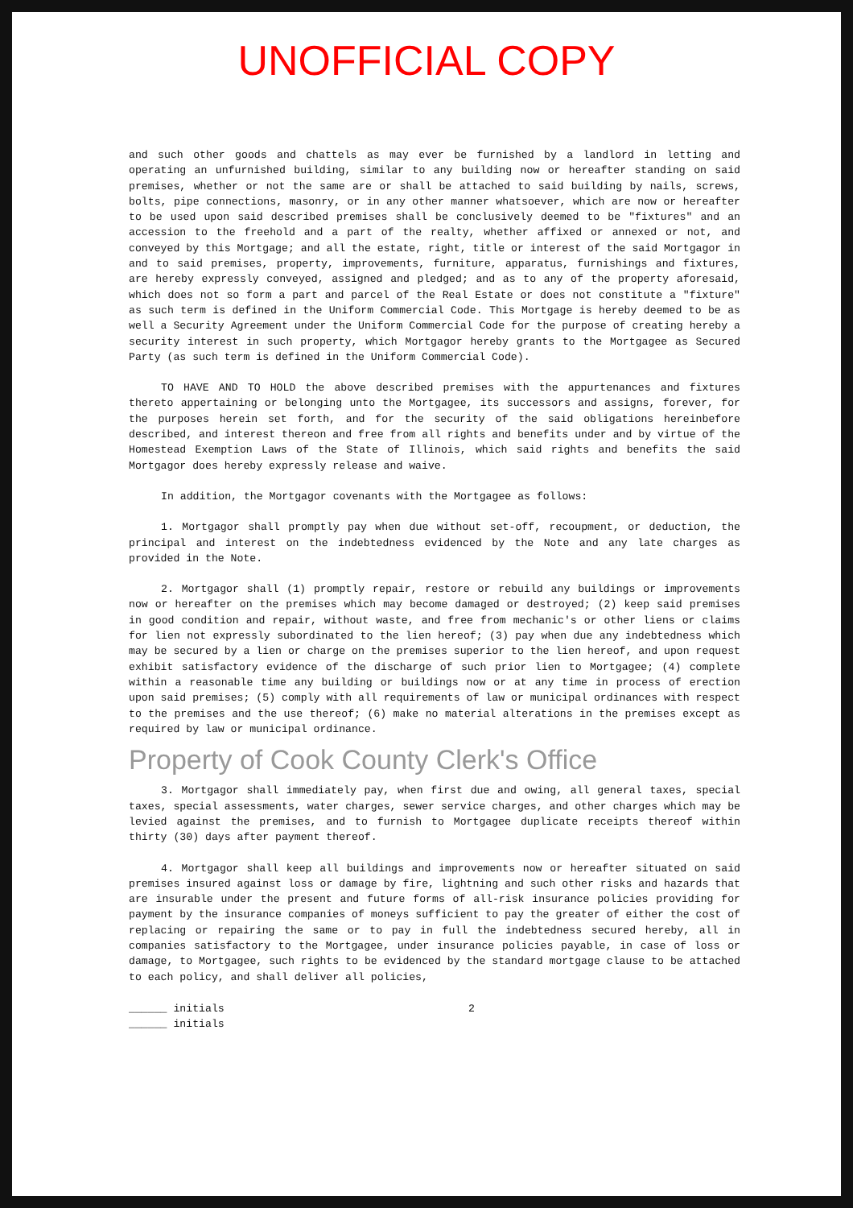UNOFFICIAL COPY
and such other goods and chattels as may ever be furnished by a landlord in letting and operating an unfurnished building, similar to any building now or hereafter standing on said premises, whether or not the same are or shall be attached to said building by nails, screws, bolts, pipe connections, masonry, or in any other manner whatsoever, which are now or hereafter to be used upon said described premises shall be conclusively deemed to be "fixtures" and an accession to the freehold and a part of the realty, whether affixed or annexed or not, and conveyed by this Mortgage; and all the estate, right, title or interest of the said Mortgagor in and to said premises, property, improvements, furniture, apparatus, furnishings and fixtures, are hereby expressly conveyed, assigned and pledged; and as to any of the property aforesaid, which does not so form a part and parcel of the Real Estate or does not constitute a "fixture" as such term is defined in the Uniform Commercial Code. This Mortgage is hereby deemed to be as well a Security Agreement under the Uniform Commercial Code for the purpose of creating hereby a security interest in such property, which Mortgagor hereby grants to the Mortgagee as Secured Party (as such term is defined in the Uniform Commercial Code).
TO HAVE AND TO HOLD the above described premises with the appurtenances and fixtures thereto appertaining or belonging unto the Mortgagee, its successors and assigns, forever, for the purposes herein set forth, and for the security of the said obligations hereinbefore described, and interest thereon and free from all rights and benefits under and by virtue of the Homestead Exemption Laws of the State of Illinois, which said rights and benefits the said Mortgagor does hereby expressly release and waive.
In addition, the Mortgagor covenants with the Mortgagee as follows:
1. Mortgagor shall promptly pay when due without set-off, recoupment, or deduction, the principal and interest on the indebtedness evidenced by the Note and any late charges as provided in the Note.
2. Mortgagor shall (1) promptly repair, restore or rebuild any buildings or improvements now or hereafter on the premises which may become damaged or destroyed; (2) keep said premises in good condition and repair, without waste, and free from mechanic's or other liens or claims for lien not expressly subordinated to the lien hereof; (3) pay when due any indebtedness which may be secured by a lien or charge on the premises superior to the lien hereof, and upon request exhibit satisfactory evidence of the discharge of such prior lien to Mortgagee; (4) complete within a reasonable time any building or buildings now or at any time in process of erection upon said premises; (5) comply with all requirements of law or municipal ordinances with respect to the premises and the use thereof; (6) make no material alterations in the premises except as required by law or municipal ordinance.
Property of Cook County Clerk's Office
3. Mortgagor shall immediately pay, when first due and owing, all general taxes, special taxes, special assessments, water charges, sewer service charges, and other charges which may be levied against the premises, and to furnish to Mortgagee duplicate receipts thereof within thirty (30) days after payment thereof.
4. Mortgagor shall keep all buildings and improvements now or hereafter situated on said premises insured against loss or damage by fire, lightning and such other risks and hazards that are insurable under the present and future forms of all-risk insurance policies providing for payment by the insurance companies of moneys sufficient to pay the greater of either the cost of replacing or repairing the same or to pay in full the indebtedness secured hereby, all in companies satisfactory to the Mortgagee, under insurance policies payable, in case of loss or damage, to Mortgagee, such rights to be evidenced by the standard mortgage clause to be attached to each policy, and shall deliver all policies,
______ initials
______ initials 2